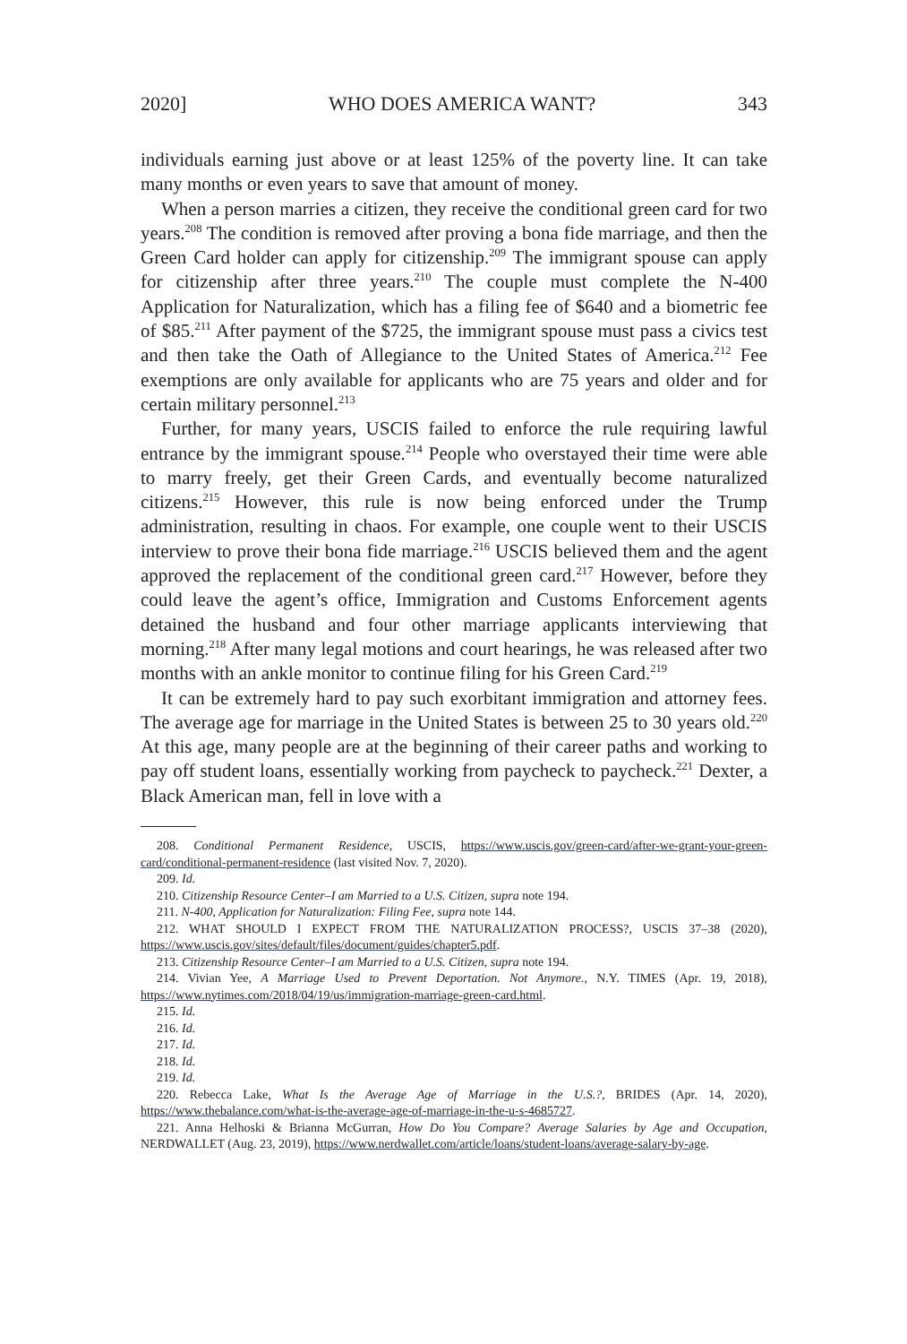2020] WHO DOES AMERICA WANT? 343
individuals earning just above or at least 125% of the poverty line. It can take many months or even years to save that amount of money.
When a person marries a citizen, they receive the conditional green card for two years.<sup>208</sup> The condition is removed after proving a bona fide marriage, and then the Green Card holder can apply for citizenship.<sup>209</sup> The immigrant spouse can apply for citizenship after three years.<sup>210</sup> The couple must complete the N-400 Application for Naturalization, which has a filing fee of $640 and a biometric fee of $85.<sup>211</sup> After payment of the $725, the immigrant spouse must pass a civics test and then take the Oath of Allegiance to the United States of America.<sup>212</sup> Fee exemptions are only available for applicants who are 75 years and older and for certain military personnel.<sup>213</sup>
Further, for many years, USCIS failed to enforce the rule requiring lawful entrance by the immigrant spouse.<sup>214</sup> People who overstayed their time were able to marry freely, get their Green Cards, and eventually become naturalized citizens.<sup>215</sup> However, this rule is now being enforced under the Trump administration, resulting in chaos. For example, one couple went to their USCIS interview to prove their bona fide marriage.<sup>216</sup> USCIS believed them and the agent approved the replacement of the conditional green card.<sup>217</sup> However, before they could leave the agent’s office, Immigration and Customs Enforcement agents detained the husband and four other marriage applicants interviewing that morning.<sup>218</sup> After many legal motions and court hearings, he was released after two months with an ankle monitor to continue filing for his Green Card.<sup>219</sup>
It can be extremely hard to pay such exorbitant immigration and attorney fees. The average age for marriage in the United States is between 25 to 30 years old.<sup>220</sup> At this age, many people are at the beginning of their career paths and working to pay off student loans, essentially working from paycheck to paycheck.<sup>221</sup> Dexter, a Black American man, fell in love with a
208. Conditional Permanent Residence, USCIS, https://www.uscis.gov/green-card/after-we-grant-your-green-card/conditional-permanent-residence (last visited Nov. 7, 2020).
209. Id.
210. Citizenship Resource Center–I am Married to a U.S. Citizen, supra note 194.
211. N-400, Application for Naturalization: Filing Fee, supra note 144.
212. WHAT SHOULD I EXPECT FROM THE NATURALIZATION PROCESS?, USCIS 37–38 (2020), https://www.uscis.gov/sites/default/files/document/guides/chapter5.pdf.
213. Citizenship Resource Center–I am Married to a U.S. Citizen, supra note 194.
214. Vivian Yee, A Marriage Used to Prevent Deportation. Not Anymore., N.Y. TIMES (Apr. 19, 2018), https://www.nytimes.com/2018/04/19/us/immigration-marriage-green-card.html.
215. Id.
216. Id.
217. Id.
218. Id.
219. Id.
220. Rebecca Lake, What Is the Average Age of Marriage in the U.S.?, BRIDES (Apr. 14, 2020), https://www.thebalance.com/what-is-the-average-age-of-marriage-in-the-u-s-4685727.
221. Anna Helhoski & Brianna McGurran, How Do You Compare? Average Salaries by Age and Occupation, NERDWALLET (Aug. 23, 2019), https://www.nerdwallet.com/article/loans/student-loans/average-salary-by-age.